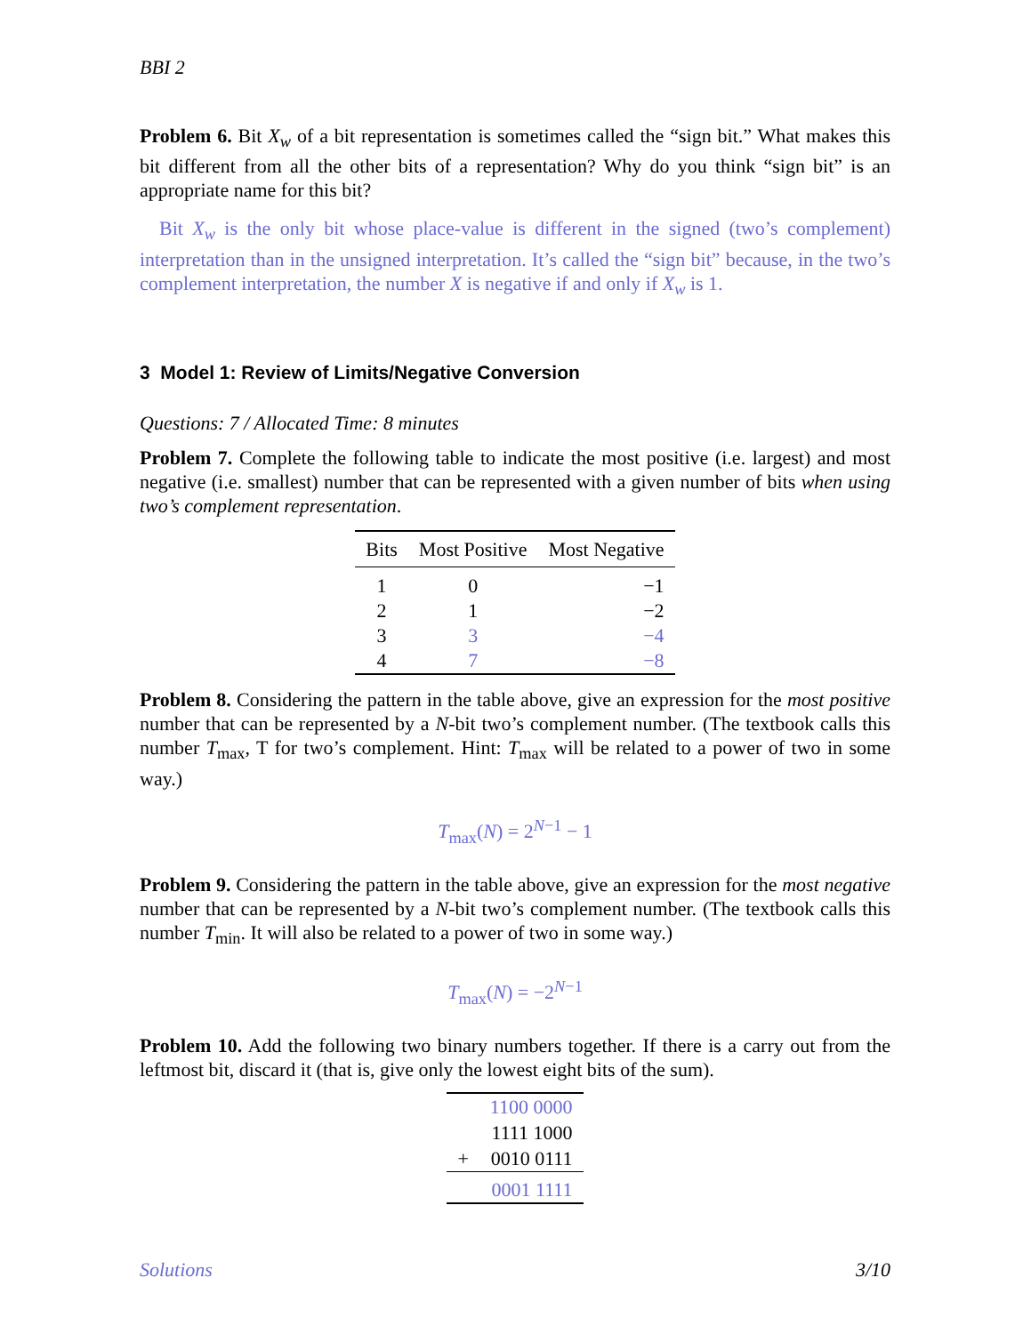BBI 2
Problem 6. Bit X<sub>w</sub> of a bit representation is sometimes called the “sign bit.” What makes this bit different from all the other bits of a representation? Why do you think “sign bit” is an appropriate name for this bit?
Bit X<sub>w</sub> is the only bit whose place-value is different in the signed (two’s complement) interpretation than in the unsigned interpretation. It’s called the “sign bit” because, in the two’s complement interpretation, the number X is negative if and only if X<sub>w</sub> is 1.
3 Model 1: Review of Limits/Negative Conversion
Questions: 7 / Allocated Time: 8 minutes
Problem 7. Complete the following table to indicate the most positive (i.e. largest) and most negative (i.e. smallest) number that can be represented with a given number of bits when using two’s complement representation.
| Bits | Most Positive | Most Negative |
| --- | --- | --- |
| 1 | 0 | −1 |
| 2 | 1 | −2 |
| 3 | 3 | −4 |
| 4 | 7 | −8 |
Problem 8. Considering the pattern in the table above, give an expression for the most positive number that can be represented by a N-bit two’s complement number. (The textbook calls this number T<sub>max</sub>, T for two’s complement. Hint: T<sub>max</sub> will be related to a power of two in some way.)
T<sub>max</sub>(N) = 2<sup>N−1</sup> − 1
Problem 9. Considering the pattern in the table above, give an expression for the most negative number that can be represented by a N-bit two’s complement number. (The textbook calls this number T<sub>min</sub>. It will also be related to a power of two in some way.)
T<sub>max</sub>(N) = −2<sup>N−1</sup>
Problem 10. Add the following two binary numbers together. If there is a carry out from the leftmost bit, discard it (that is, give only the lowest eight bits of the sum).
| | 1100 0000 |
| | 1111 1000 |
| + | 0010 0111 |
| | 0001 1111 |
Solutions 3/10